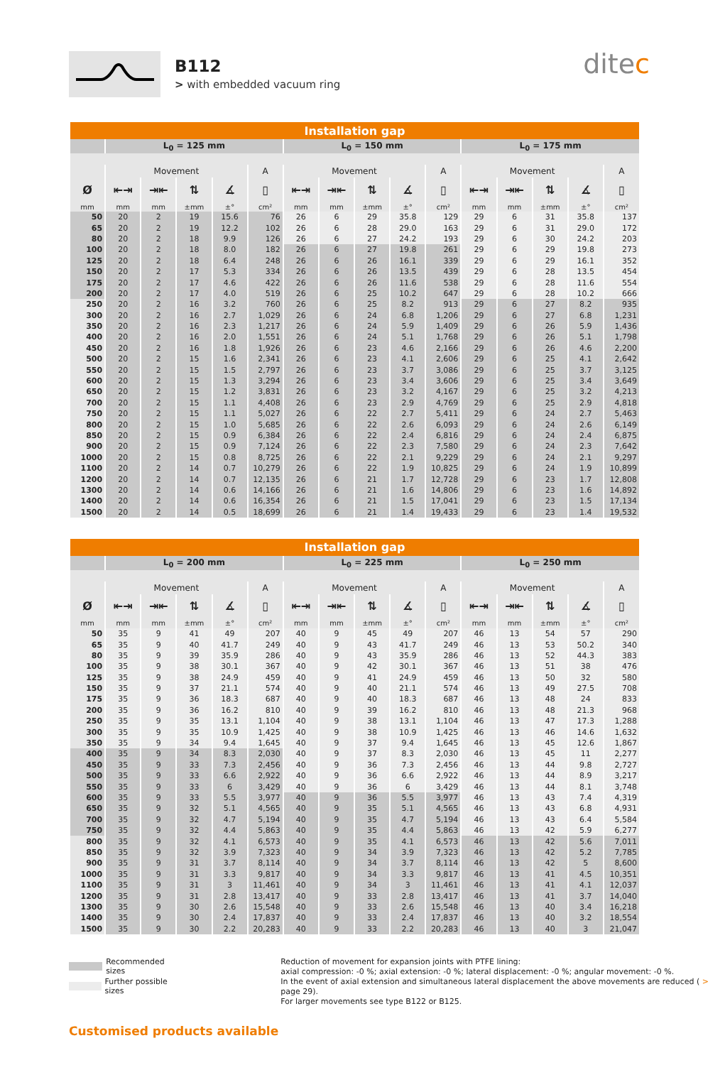B112
> with embedded vacuum ring
ditec
| Installation gap | | | | | | | | | | | | | | | |
| --- | --- | --- | --- | --- | --- | --- | --- | --- | --- | --- | --- | --- | --- | --- | --- |
| | L<sub>0</sub> = 125 mm | | | | | L<sub>0</sub> = 150 mm | | | | | L<sub>0</sub> = 175 mm | | | | |
| | Movement | | | | A | Movement | | | | A | Movement | | | | A |
| Ø | ⇤⇥ | ⇥⇤ | ⇅ | ∡ | ▯ | ⇤⇥ | ⇥⇤ | ⇅ | ∡ | ▯ | ⇤⇥ | ⇥⇤ | ⇅ | ∡ | ▯ |
| mm | mm | mm | ±mm | ±° | cm² | mm | mm | ±mm | ±° | cm² | mm | mm | ±mm | ±° | cm² |
| 50 | 20 | 2 | 19 | 15.6 | 76 | 26 | 6 | 29 | 35.8 | 129 | 29 | 6 | 31 | 35.8 | 137 |
| 65 | 20 | 2 | 19 | 12.2 | 102 | 26 | 6 | 28 | 29.0 | 163 | 29 | 6 | 31 | 29.0 | 172 |
| 80 | 20 | 2 | 18 | 9.9 | 126 | 26 | 6 | 27 | 24.2 | 193 | 29 | 6 | 30 | 24.2 | 203 |
| 100 | 20 | 2 | 18 | 8.0 | 182 | 26 | 6 | 27 | 19.8 | 261 | 29 | 6 | 29 | 19.8 | 273 |
| 125 | 20 | 2 | 18 | 6.4 | 248 | 26 | 6 | 26 | 16.1 | 339 | 29 | 6 | 29 | 16.1 | 352 |
| 150 | 20 | 2 | 17 | 5.3 | 334 | 26 | 6 | 26 | 13.5 | 439 | 29 | 6 | 28 | 13.5 | 454 |
| 175 | 20 | 2 | 17 | 4.6 | 422 | 26 | 6 | 26 | 11.6 | 538 | 29 | 6 | 28 | 11.6 | 554 |
| 200 | 20 | 2 | 17 | 4.0 | 519 | 26 | 6 | 25 | 10.2 | 647 | 29 | 6 | 28 | 10.2 | 666 |
| 250 | 20 | 2 | 16 | 3.2 | 760 | 26 | 6 | 25 | 8.2 | 913 | 29 | 6 | 27 | 8.2 | 935 |
| 300 | 20 | 2 | 16 | 2.7 | 1,029 | 26 | 6 | 24 | 6.8 | 1,206 | 29 | 6 | 27 | 6.8 | 1,231 |
| 350 | 20 | 2 | 16 | 2.3 | 1,217 | 26 | 6 | 24 | 5.9 | 1,409 | 29 | 6 | 26 | 5.9 | 1,436 |
| 400 | 20 | 2 | 16 | 2.0 | 1,551 | 26 | 6 | 24 | 5.1 | 1,768 | 29 | 6 | 26 | 5.1 | 1,798 |
| 450 | 20 | 2 | 16 | 1.8 | 1,926 | 26 | 6 | 23 | 4.6 | 2,166 | 29 | 6 | 26 | 4.6 | 2,200 |
| 500 | 20 | 2 | 15 | 1.6 | 2,341 | 26 | 6 | 23 | 4.1 | 2,606 | 29 | 6 | 25 | 4.1 | 2,642 |
| 550 | 20 | 2 | 15 | 1.5 | 2,797 | 26 | 6 | 23 | 3.7 | 3,086 | 29 | 6 | 25 | 3.7 | 3,125 |
| 600 | 20 | 2 | 15 | 1.3 | 3,294 | 26 | 6 | 23 | 3.4 | 3,606 | 29 | 6 | 25 | 3.4 | 3,649 |
| 650 | 20 | 2 | 15 | 1.2 | 3,831 | 26 | 6 | 23 | 3.2 | 4,167 | 29 | 6 | 25 | 3.2 | 4,213 |
| 700 | 20 | 2 | 15 | 1.1 | 4,408 | 26 | 6 | 23 | 2.9 | 4,769 | 29 | 6 | 25 | 2.9 | 4,818 |
| 750 | 20 | 2 | 15 | 1.1 | 5,027 | 26 | 6 | 22 | 2.7 | 5,411 | 29 | 6 | 24 | 2.7 | 5,463 |
| 800 | 20 | 2 | 15 | 1.0 | 5,685 | 26 | 6 | 22 | 2.6 | 6,093 | 29 | 6 | 24 | 2.6 | 6,149 |
| 850 | 20 | 2 | 15 | 0.9 | 6,384 | 26 | 6 | 22 | 2.4 | 6,816 | 29 | 6 | 24 | 2.4 | 6,875 |
| 900 | 20 | 2 | 15 | 0.9 | 7,124 | 26 | 6 | 22 | 2.3 | 7,580 | 29 | 6 | 24 | 2.3 | 7,642 |
| 1000 | 20 | 2 | 15 | 0.8 | 8,725 | 26 | 6 | 22 | 2.1 | 9,229 | 29 | 6 | 24 | 2.1 | 9,297 |
| 1100 | 20 | 2 | 14 | 0.7 | 10,279 | 26 | 6 | 22 | 1.9 | 10,825 | 29 | 6 | 24 | 1.9 | 10,899 |
| 1200 | 20 | 2 | 14 | 0.7 | 12,135 | 26 | 6 | 21 | 1.7 | 12,728 | 29 | 6 | 23 | 1.7 | 12,808 |
| 1300 | 20 | 2 | 14 | 0.6 | 14,166 | 26 | 6 | 21 | 1.6 | 14,806 | 29 | 6 | 23 | 1.6 | 14,892 |
| 1400 | 20 | 2 | 14 | 0.6 | 16,354 | 26 | 6 | 21 | 1.5 | 17,041 | 29 | 6 | 23 | 1.5 | 17,134 |
| 1500 | 20 | 2 | 14 | 0.5 | 18,699 | 26 | 6 | 21 | 1.4 | 19,433 | 29 | 6 | 23 | 1.4 | 19,532 |
| Installation gap | | | | | | | | | | | | | | | |
| --- | --- | --- | --- | --- | --- | --- | --- | --- | --- | --- | --- | --- | --- | --- | --- |
| | L<sub>0</sub> = 200 mm | | | | | L<sub>0</sub> = 225 mm | | | | | L<sub>0</sub> = 250 mm | | | | |
| | Movement | | | | A | Movement | | | | A | Movement | | | | A |
| Ø | ⇤⇥ | ⇥⇤ | ⇅ | ∡ | ▯ | ⇤⇥ | ⇥⇤ | ⇅ | ∡ | ▯ | ⇤⇥ | ⇥⇤ | ⇅ | ∡ | ▯ |
| mm | mm | mm | ±mm | ±° | cm² | mm | mm | ±mm | ±° | cm² | mm | mm | ±mm | ±° | cm² |
| 50 | 35 | 9 | 41 | 49 | 207 | 40 | 9 | 45 | 49 | 207 | 46 | 13 | 54 | 57 | 290 |
| 65 | 35 | 9 | 40 | 41.7 | 249 | 40 | 9 | 43 | 41.7 | 249 | 46 | 13 | 53 | 50.2 | 340 |
| 80 | 35 | 9 | 39 | 35.9 | 286 | 40 | 9 | 43 | 35.9 | 286 | 46 | 13 | 52 | 44.3 | 383 |
| 100 | 35 | 9 | 38 | 30.1 | 367 | 40 | 9 | 42 | 30.1 | 367 | 46 | 13 | 51 | 38 | 476 |
| 125 | 35 | 9 | 38 | 24.9 | 459 | 40 | 9 | 41 | 24.9 | 459 | 46 | 13 | 50 | 32 | 580 |
| 150 | 35 | 9 | 37 | 21.1 | 574 | 40 | 9 | 40 | 21.1 | 574 | 46 | 13 | 49 | 27.5 | 708 |
| 175 | 35 | 9 | 36 | 18.3 | 687 | 40 | 9 | 40 | 18.3 | 687 | 46 | 13 | 48 | 24 | 833 |
| 200 | 35 | 9 | 36 | 16.2 | 810 | 40 | 9 | 39 | 16.2 | 810 | 46 | 13 | 48 | 21.3 | 968 |
| 250 | 35 | 9 | 35 | 13.1 | 1,104 | 40 | 9 | 38 | 13.1 | 1,104 | 46 | 13 | 47 | 17.3 | 1,288 |
| 300 | 35 | 9 | 35 | 10.9 | 1,425 | 40 | 9 | 38 | 10.9 | 1,425 | 46 | 13 | 46 | 14.6 | 1,632 |
| 350 | 35 | 9 | 34 | 9.4 | 1,645 | 40 | 9 | 37 | 9.4 | 1,645 | 46 | 13 | 45 | 12.6 | 1,867 |
| 400 | 35 | 9 | 34 | 8.3 | 2,030 | 40 | 9 | 37 | 8.3 | 2,030 | 46 | 13 | 45 | 11 | 2,277 |
| 450 | 35 | 9 | 33 | 7.3 | 2,456 | 40 | 9 | 36 | 7.3 | 2,456 | 46 | 13 | 44 | 9.8 | 2,727 |
| 500 | 35 | 9 | 33 | 6.6 | 2,922 | 40 | 9 | 36 | 6.6 | 2,922 | 46 | 13 | 44 | 8.9 | 3,217 |
| 550 | 35 | 9 | 33 | 6 | 3,429 | 40 | 9 | 36 | 6 | 3,429 | 46 | 13 | 44 | 8.1 | 3,748 |
| 600 | 35 | 9 | 33 | 5.5 | 3,977 | 40 | 9 | 36 | 5.5 | 3,977 | 46 | 13 | 43 | 7.4 | 4,319 |
| 650 | 35 | 9 | 32 | 5.1 | 4,565 | 40 | 9 | 35 | 5.1 | 4,565 | 46 | 13 | 43 | 6.8 | 4,931 |
| 700 | 35 | 9 | 32 | 4.7 | 5,194 | 40 | 9 | 35 | 4.7 | 5,194 | 46 | 13 | 43 | 6.4 | 5,584 |
| 750 | 35 | 9 | 32 | 4.4 | 5,863 | 40 | 9 | 35 | 4.4 | 5,863 | 46 | 13 | 42 | 5.9 | 6,277 |
| 800 | 35 | 9 | 32 | 4.1 | 6,573 | 40 | 9 | 35 | 4.1 | 6,573 | 46 | 13 | 42 | 5.6 | 7,011 |
| 850 | 35 | 9 | 32 | 3.9 | 7,323 | 40 | 9 | 34 | 3.9 | 7,323 | 46 | 13 | 42 | 5.2 | 7,785 |
| 900 | 35 | 9 | 31 | 3.7 | 8,114 | 40 | 9 | 34 | 3.7 | 8,114 | 46 | 13 | 42 | 5 | 8,600 |
| 1000 | 35 | 9 | 31 | 3.3 | 9,817 | 40 | 9 | 34 | 3.3 | 9,817 | 46 | 13 | 41 | 4.5 | 10,351 |
| 1100 | 35 | 9 | 31 | 3 | 11,461 | 40 | 9 | 34 | 3 | 11,461 | 46 | 13 | 41 | 4.1 | 12,037 |
| 1200 | 35 | 9 | 31 | 2.8 | 13,417 | 40 | 9 | 33 | 2.8 | 13,417 | 46 | 13 | 41 | 3.7 | 14,040 |
| 1300 | 35 | 9 | 30 | 2.6 | 15,548 | 40 | 9 | 33 | 2.6 | 15,548 | 46 | 13 | 40 | 3.4 | 16,218 |
| 1400 | 35 | 9 | 30 | 2.4 | 17,837 | 40 | 9 | 33 | 2.4 | 17,837 | 46 | 13 | 40 | 3.2 | 18,554 |
| 1500 | 35 | 9 | 30 | 2.2 | 20,283 | 40 | 9 | 33 | 2.2 | 20,283 | 46 | 13 | 40 | 3 | 21,047 |
Recommended sizes
Further possible sizes
Reduction of movement for expansion joints with PTFE lining:
axial compression: -0 %; axial extension: -0 %; lateral displacement: -0 %; angular movement: -0 %.
In the event of axial extension and simultaneous lateral displacement the above movements are reduced ( > page 29).
For larger movements see type B122 or B125.
Customised products available